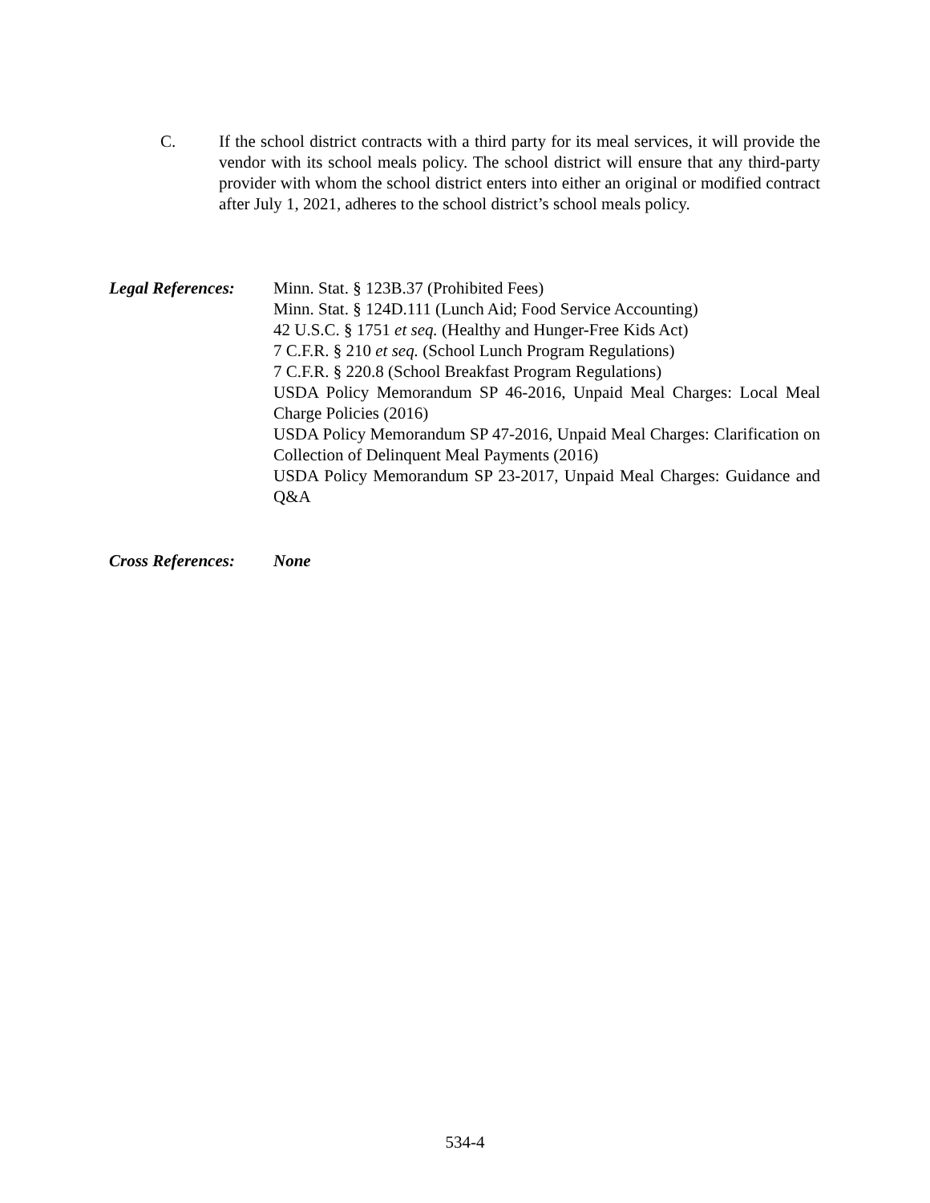C. If the school district contracts with a third party for its meal services, it will provide the vendor with its school meals policy. The school district will ensure that any third-party provider with whom the school district enters into either an original or modified contract after July 1, 2021, adheres to the school district’s school meals policy.
Legal References:
Minn. Stat. § 123B.37 (Prohibited Fees)
Minn. Stat. § 124D.111 (Lunch Aid; Food Service Accounting)
42 U.S.C. § 1751 et seq. (Healthy and Hunger-Free Kids Act)
7 C.F.R. § 210 et seq. (School Lunch Program Regulations)
7 C.F.R. § 220.8 (School Breakfast Program Regulations)
USDA Policy Memorandum SP 46-2016, Unpaid Meal Charges: Local Meal Charge Policies (2016)
USDA Policy Memorandum SP 47-2016, Unpaid Meal Charges: Clarification on Collection of Delinquent Meal Payments (2016)
USDA Policy Memorandum SP 23-2017, Unpaid Meal Charges: Guidance and Q&A
Cross References:
None
534-4